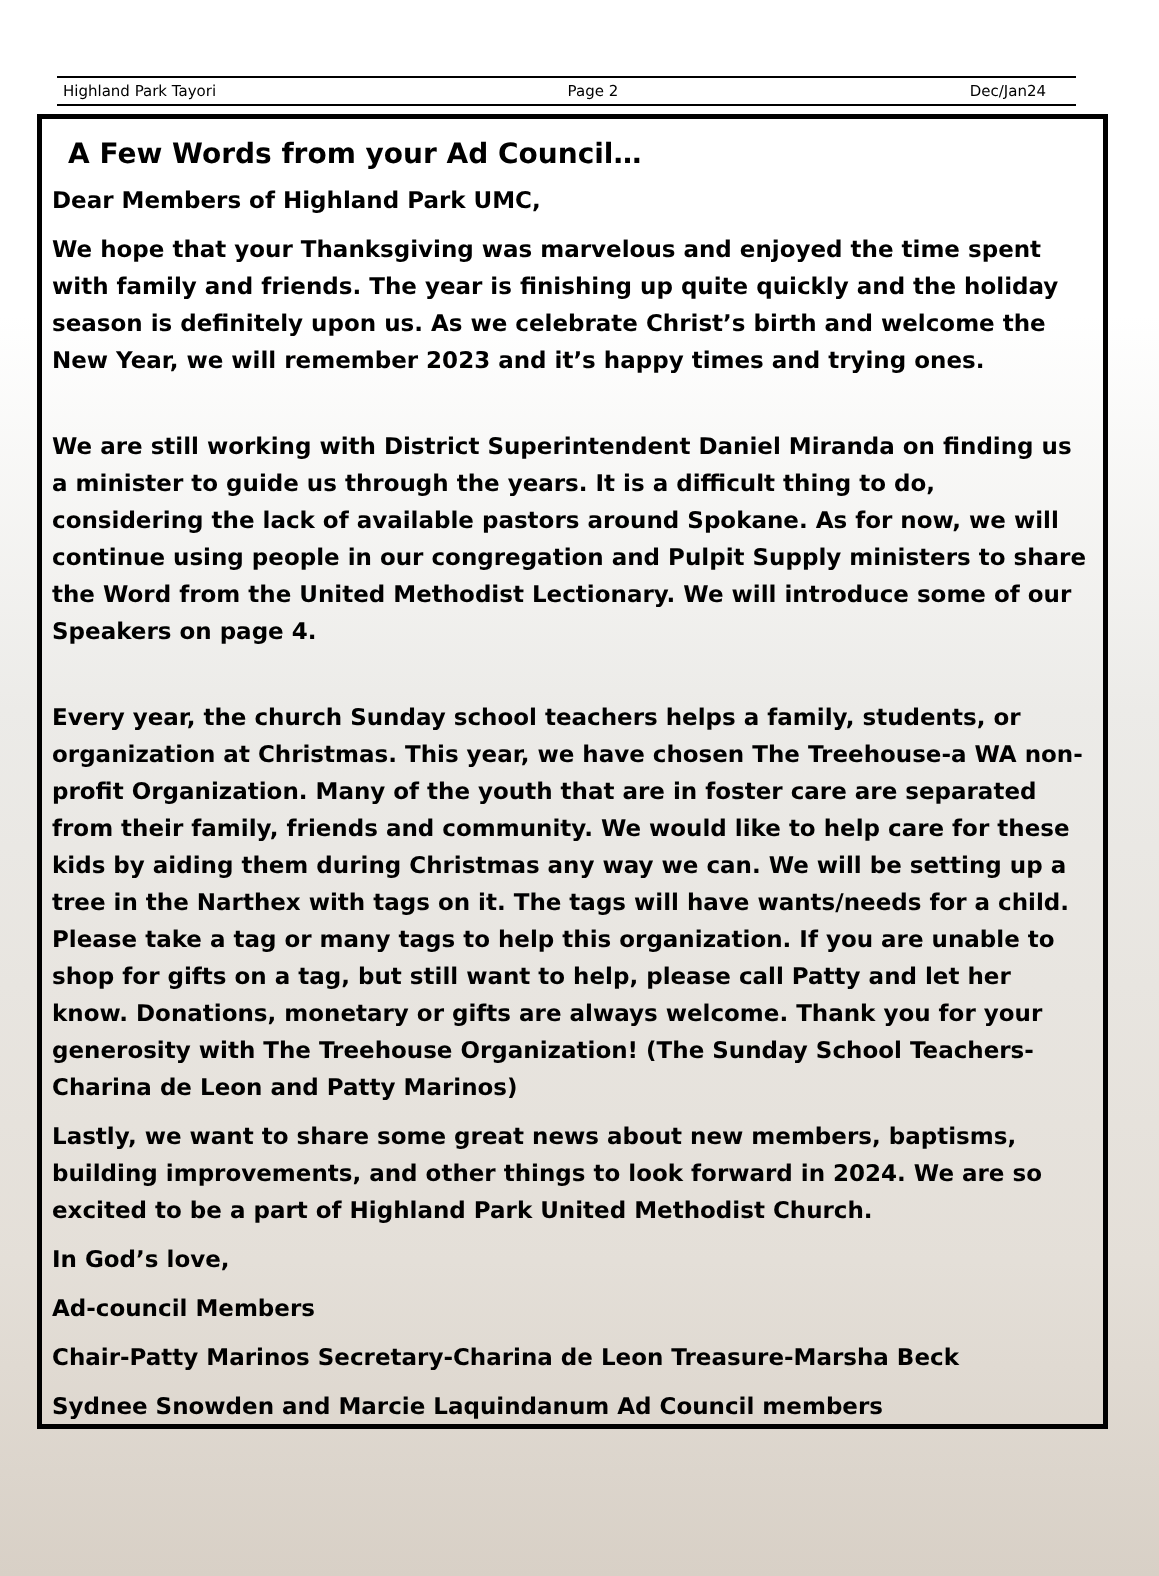Highland Park Tayori Page 2 Dec/Jan24
A Few Words from your Ad Council…
Dear Members of Highland Park UMC,
We hope that your Thanksgiving was marvelous and enjoyed the time spent with family and friends. The year is finishing up quite quickly and the holiday season is definitely upon us. As we celebrate Christ’s birth and welcome the New Year, we will remember 2023 and it’s happy times and trying ones.
We are still working with District Superintendent Daniel Miranda on finding us a minister to guide us through the years. It is a difficult thing to do, considering the lack of available pastors around Spokane. As for now, we will continue using people in our congregation and Pulpit Supply ministers to share the Word from the United Methodist Lectionary. We will introduce some of our Speakers on page 4.
Every year, the church Sunday school teachers helps a family, students, or organization at Christmas. This year, we have chosen The Treehouse-a WA non-profit Organization. Many of the youth that are in foster care are separated from their family, friends and community. We would like to help care for these kids by aiding them during Christmas any way we can. We will be setting up a tree in the Narthex with tags on it. The tags will have wants/needs for a child. Please take a tag or many tags to help this organization. If you are unable to shop for gifts on a tag, but still want to help, please call Patty and let her know. Donations, monetary or gifts are always welcome. Thank you for your generosity with The Treehouse Organization! (The Sunday School Teachers-Charina de Leon and Patty Marinos)
Lastly, we want to share some great news about new members, baptisms, building improvements, and other things to look forward in 2024. We are so excited to be a part of Highland Park United Methodist Church.
In God’s love,
Ad-council Members
Chair-Patty Marinos Secretary-Charina de Leon Treasure-Marsha Beck
Sydnee Snowden and Marcie Laquindanum Ad Council members